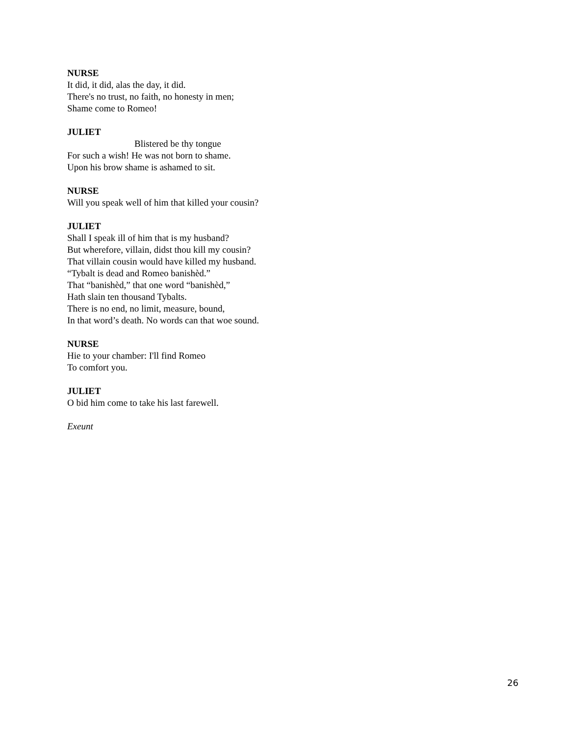NURSE
It did, it did, alas the day, it did.
There's no trust, no faith, no honesty in men;
Shame come to Romeo!
JULIET
Blistered be thy tongue
For such a wish! He was not born to shame.
Upon his brow shame is ashamed to sit.
NURSE
Will you speak well of him that killed your cousin?
JULIET
Shall I speak ill of him that is my husband?
But wherefore, villain, didst thou kill my cousin?
That villain cousin would have killed my husband.
“Tybalt is dead and Romeo banishèd.”
That “banishèd,” that one word “banishèd,”
Hath slain ten thousand Tybalts.
There is no end, no limit, measure, bound,
In that word’s death. No words can that woe sound.
NURSE
Hie to your chamber: I'll find Romeo
To comfort you.
JULIET
O bid him come to take his last farewell.
Exeunt
26